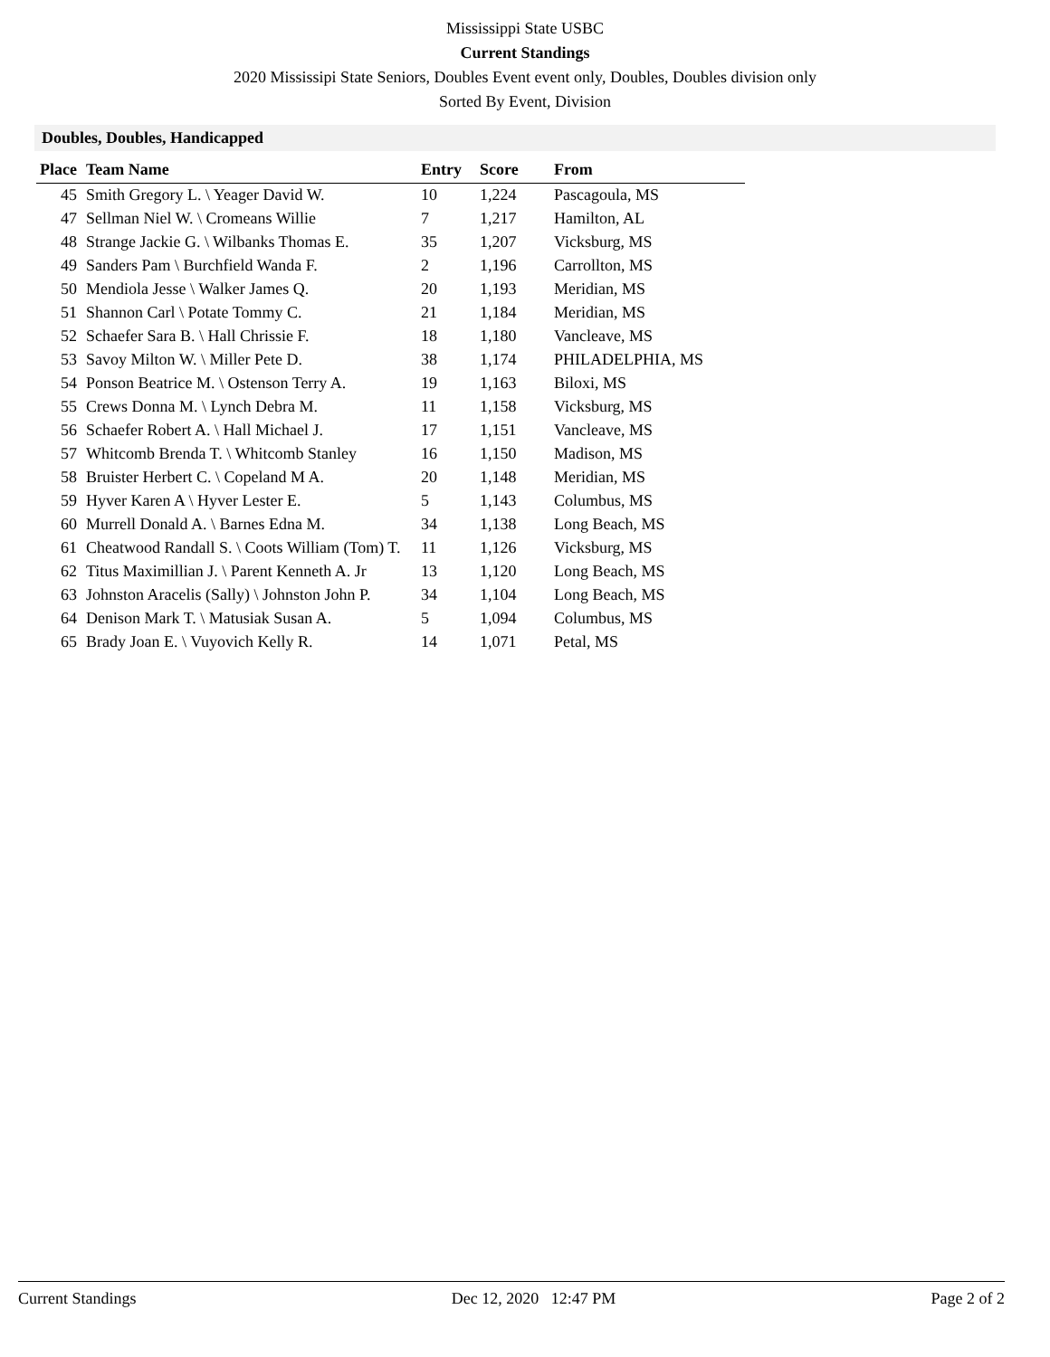Mississippi State USBC
Current Standings
2020 Mississipi State Seniors, Doubles Event event only, Doubles, Doubles division only
Sorted By Event, Division
Doubles, Doubles, Handicapped
| Place | Team Name | Entry | Score | From |
| --- | --- | --- | --- | --- |
| 45 | Smith Gregory L. \ Yeager David W. | 10 | 1,224 | Pascagoula, MS |
| 47 | Sellman Niel W. \ Cromeans Willie | 7 | 1,217 | Hamilton, AL |
| 48 | Strange Jackie G. \ Wilbanks Thomas E. | 35 | 1,207 | Vicksburg, MS |
| 49 | Sanders Pam \ Burchfield Wanda F. | 2 | 1,196 | Carrollton, MS |
| 50 | Mendiola Jesse \ Walker James Q. | 20 | 1,193 | Meridian, MS |
| 51 | Shannon Carl \ Potate Tommy C. | 21 | 1,184 | Meridian, MS |
| 52 | Schaefer Sara B. \ Hall Chrissie F. | 18 | 1,180 | Vancleave, MS |
| 53 | Savoy Milton W. \ Miller Pete D. | 38 | 1,174 | PHILADELPHIA, MS |
| 54 | Ponson Beatrice M. \ Ostenson Terry A. | 19 | 1,163 | Biloxi, MS |
| 55 | Crews Donna M. \ Lynch Debra M. | 11 | 1,158 | Vicksburg, MS |
| 56 | Schaefer Robert A. \ Hall Michael J. | 17 | 1,151 | Vancleave, MS |
| 57 | Whitcomb Brenda T. \ Whitcomb Stanley | 16 | 1,150 | Madison, MS |
| 58 | Bruister Herbert C. \ Copeland M A. | 20 | 1,148 | Meridian, MS |
| 59 | Hyver Karen A \ Hyver Lester E. | 5 | 1,143 | Columbus, MS |
| 60 | Murrell Donald A. \ Barnes Edna M. | 34 | 1,138 | Long Beach, MS |
| 61 | Cheatwood Randall S. \ Coots William (Tom) T. | 11 | 1,126 | Vicksburg, MS |
| 62 | Titus Maximillian J. \ Parent Kenneth A. Jr | 13 | 1,120 | Long Beach, MS |
| 63 | Johnston Aracelis (Sally) \ Johnston John P. | 34 | 1,104 | Long Beach, MS |
| 64 | Denison Mark T. \ Matusiak Susan A. | 5 | 1,094 | Columbus, MS |
| 65 | Brady Joan E. \ Vuyovich Kelly R. | 14 | 1,071 | Petal, MS |
Current Standings Dec 12, 2020 12:47 PM Page 2 of 2